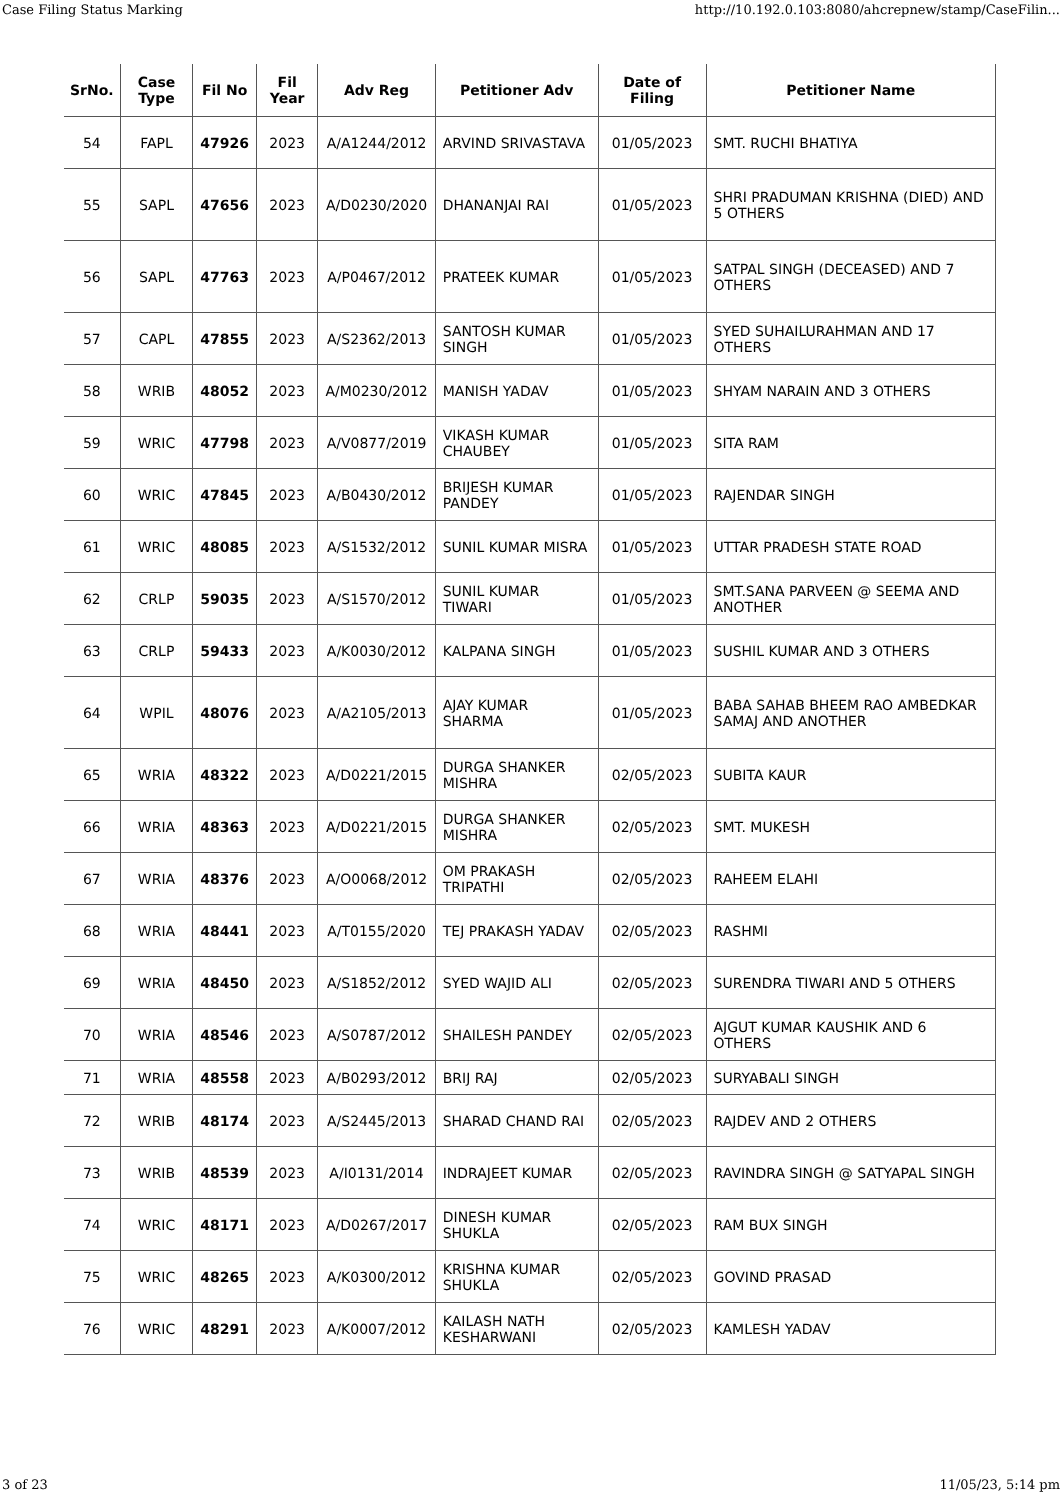Case Filing Status Marking http://10.192.0.103:8080/ahcrepnew/stamp/CaseFilin...
| SrNo. | Case Type | Fil No | Fil Year | Adv Reg | Petitioner Adv | Date of Filing | Petitioner Name |
| --- | --- | --- | --- | --- | --- | --- | --- |
| 54 | FAPL | 47926 | 2023 | A/A1244/2012 | ARVIND SRIVASTAVA | 01/05/2023 | SMT. RUCHI BHATIYA |
| 55 | SAPL | 47656 | 2023 | A/D0230/2020 | DHANANJAI RAI | 01/05/2023 | SHRI PRADUMAN KRISHNA (DIED) AND 5 OTHERS |
| 56 | SAPL | 47763 | 2023 | A/P0467/2012 | PRATEEK KUMAR | 01/05/2023 | SATPAL SINGH (DECEASED) AND 7 OTHERS |
| 57 | CAPL | 47855 | 2023 | A/S2362/2013 | SANTOSH KUMAR SINGH | 01/05/2023 | SYED SUHAILURAHMAN AND 17 OTHERS |
| 58 | WRIB | 48052 | 2023 | A/M0230/2012 | MANISH YADAV | 01/05/2023 | SHYAM NARAIN AND 3 OTHERS |
| 59 | WRIC | 47798 | 2023 | A/V0877/2019 | VIKASH KUMAR CHAUBEY | 01/05/2023 | SITA RAM |
| 60 | WRIC | 47845 | 2023 | A/B0430/2012 | BRIJESH KUMAR PANDEY | 01/05/2023 | RAJENDAR SINGH |
| 61 | WRIC | 48085 | 2023 | A/S1532/2012 | SUNIL KUMAR MISRA | 01/05/2023 | UTTAR PRADESH STATE ROAD |
| 62 | CRLP | 59035 | 2023 | A/S1570/2012 | SUNIL KUMAR TIWARI | 01/05/2023 | SMT.SANA PARVEEN @ SEEMA AND ANOTHER |
| 63 | CRLP | 59433 | 2023 | A/K0030/2012 | KALPANA SINGH | 01/05/2023 | SUSHIL KUMAR AND 3 OTHERS |
| 64 | WPIL | 48076 | 2023 | A/A2105/2013 | AJAY KUMAR SHARMA | 01/05/2023 | BABA SAHAB BHEEM RAO AMBEDKAR SAMAJ AND ANOTHER |
| 65 | WRIA | 48322 | 2023 | A/D0221/2015 | DURGA SHANKER MISHRA | 02/05/2023 | SUBITA KAUR |
| 66 | WRIA | 48363 | 2023 | A/D0221/2015 | DURGA SHANKER MISHRA | 02/05/2023 | SMT. MUKESH |
| 67 | WRIA | 48376 | 2023 | A/O0068/2012 | OM PRAKASH TRIPATHI | 02/05/2023 | RAHEEM ELAHI |
| 68 | WRIA | 48441 | 2023 | A/T0155/2020 | TEJ PRAKASH YADAV | 02/05/2023 | RASHMI |
| 69 | WRIA | 48450 | 2023 | A/S1852/2012 | SYED WAJID ALI | 02/05/2023 | SURENDRA TIWARI AND 5 OTHERS |
| 70 | WRIA | 48546 | 2023 | A/S0787/2012 | SHAILESH PANDEY | 02/05/2023 | AJGUT KUMAR KAUSHIK AND 6 OTHERS |
| 71 | WRIA | 48558 | 2023 | A/B0293/2012 | BRIJ RAJ | 02/05/2023 | SURYABALI SINGH |
| 72 | WRIB | 48174 | 2023 | A/S2445/2013 | SHARAD CHAND RAI | 02/05/2023 | RAJDEV AND 2 OTHERS |
| 73 | WRIB | 48539 | 2023 | A/I0131/2014 | INDRAJEET KUMAR | 02/05/2023 | RAVINDRA SINGH @ SATYAPAL SINGH |
| 74 | WRIC | 48171 | 2023 | A/D0267/2017 | DINESH KUMAR SHUKLA | 02/05/2023 | RAM BUX SINGH |
| 75 | WRIC | 48265 | 2023 | A/K0300/2012 | KRISHNA KUMAR SHUKLA | 02/05/2023 | GOVIND PRASAD |
| 76 | WRIC | 48291 | 2023 | A/K0007/2012 | KAILASH NATH KESHARWANI | 02/05/2023 | KAMLESH YADAV |
3 of 23 11/05/23, 5:14 pm